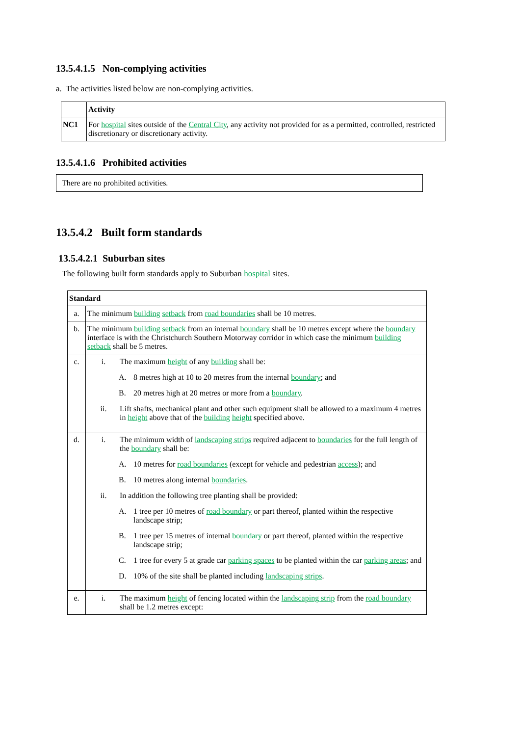13.5.4.1.5 Non-complying activities
a. The activities listed below are non-complying activities.
| | Activity |
| --- | --- |
| NC1 | For hospital sites outside of the Central City , any activity not provided for as a permitted, controlled, restricted discretionary or discretionary activity. |
13.5.4.1.6 Prohibited activities
There are no prohibited activities.
13.5.4.2 Built form standards
13.5.4.2.1 Suburban sites
The following built form standards apply to Suburban hospital sites.
| Standard | |
| --- | --- |
| a. | The minimum building setback from road boundaries shall be 10 metres. |
| b. | The minimum building setback from an internal boundary shall be 10 metres except where the boundary interface is with the Christchurch Southern Motorway corridor in which case the minimum building setback shall be 5 metres. |
| c. | i. The maximum height of any building shall be: A. 8 metres high at 10 to 20 metres from the internal boundary ; and B. 20 metres high at 20 metres or more from a boundary . ii. Lift shafts, mechanical plant and other such equipment shall be allowed to a maximum 4 metres in height above that of the building height specified above. |
| d. | i. The minimum width of landscaping strips required adjacent to boundaries for the full length of the boundary shall be: A. 10 metres for road boundaries (except for vehicle and pedestrian access ); and B. 10 metres along internal boundaries . ii. In addition the following tree planting shall be provided: A. 1 tree per 10 metres of road boundary or part thereof, planted within the respective landscape strip; B. 1 tree per 15 metres of internal boundary or part thereof, planted within the respective landscape strip; C. 1 tree for every 5 at grade car parking spaces to be planted within the car parking areas ; and D. 10% of the site shall be planted including landscaping strips . |
| e. | i. The maximum height of fencing located within the landscaping strip from the road boundary shall be 1.2 metres except: |